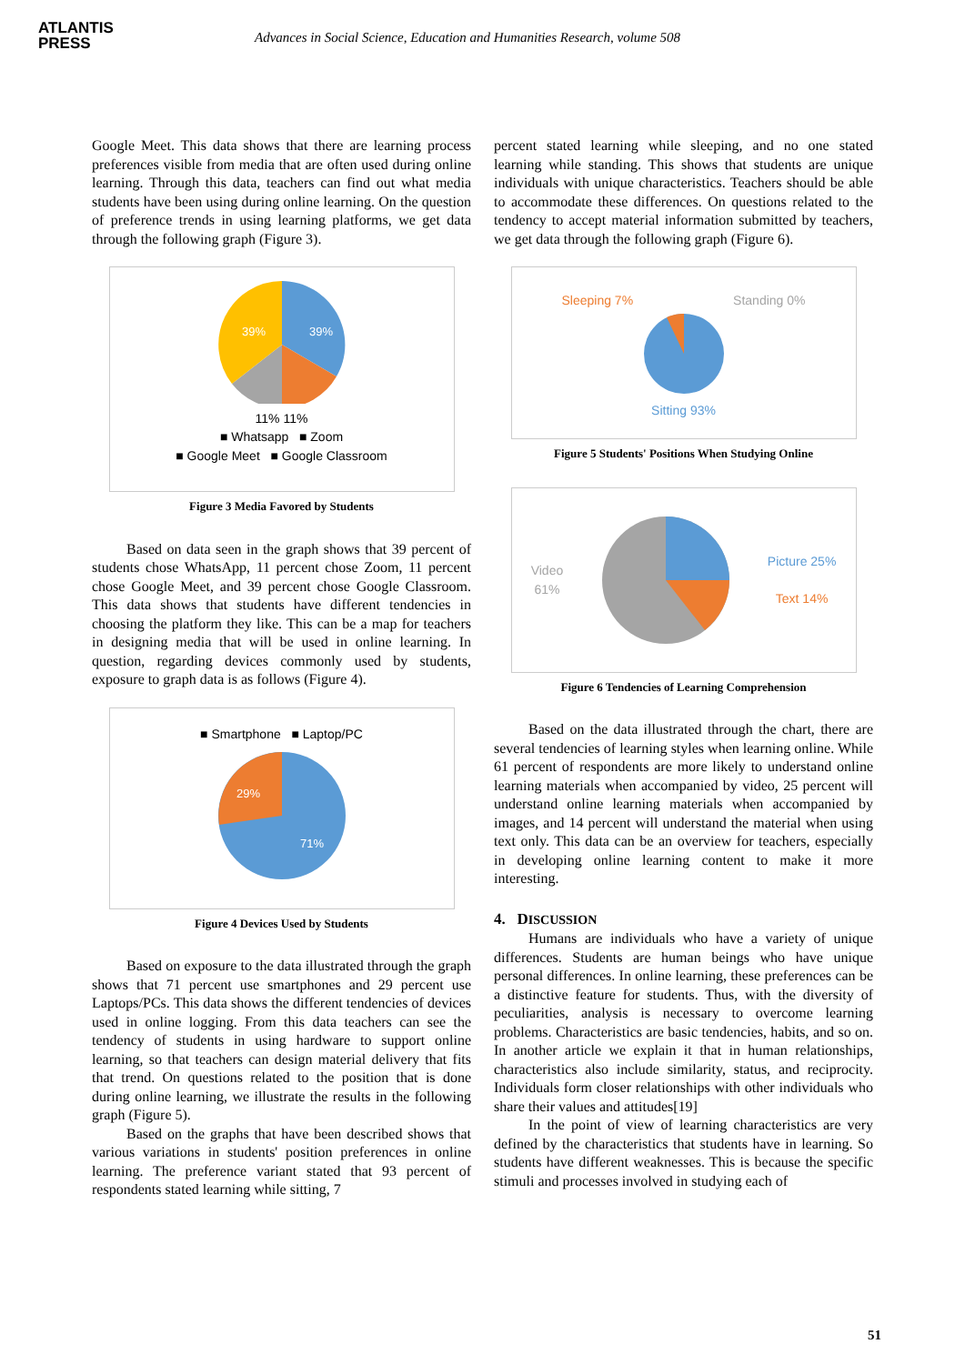ATLANTIS
PRESS
Advances in Social Science, Education and Humanities Research, volume 508
Google Meet. This data shows that there are learning process preferences visible from media that are often used during online learning. Through this data, teachers can find out what media students have been using during online learning. On the question of preference trends in using learning platforms, we get data through the following graph (Figure 3).
39%
39%
11% 11%
■ Whatsapp ■ Zoom
■ Google Meet ■ Google Classroom
Figure 3 Media Favored by Students
Based on data seen in the graph shows that 39 percent of students chose WhatsApp, 11 percent chose Zoom, 11 percent chose Google Meet, and 39 percent chose Google Classroom. This data shows that students have different tendencies in choosing the platform they like. This can be a map for teachers in designing media that will be used in online learning. In question, regarding devices commonly used by students, exposure to graph data is as follows (Figure 4).
■ Smartphone ■ Laptop/PC
29%
71%
Figure 4 Devices Used by Students
Based on exposure to the data illustrated through the graph shows that 71 percent use smartphones and 29 percent use Laptops/PCs. This data shows the different tendencies of devices used in online logging. From this data teachers can see the tendency of students in using hardware to support online learning, so that teachers can design material delivery that fits that trend. On questions related to the position that is done during online learning, we illustrate the results in the following graph (Figure 5).
Based on the graphs that have been described shows that various variations in students' position preferences in online learning. The preference variant stated that 93 percent of respondents stated learning while sitting, 7
percent stated learning while sleeping, and no one stated learning while standing. This shows that students are unique individuals with unique characteristics. Teachers should be able to accommodate these differences. On questions related to the tendency to accept material information submitted by teachers, we get data through the following graph (Figure 6).
Sleeping 7% Standing 0%
Sitting 93%
Figure 5 Students' Positions When Studying Online
Video
61% Picture 25%
Text 14%
Figure 6 Tendencies of Learning Comprehension
Based on the data illustrated through the chart, there are several tendencies of learning styles when learning online. While 61 percent of respondents are more likely to understand online learning materials when accompanied by video, 25 percent will understand online learning materials when accompanied by images, and 14 percent will understand the material when using text only. This data can be an overview for teachers, especially in developing online learning content to make it more interesting.
4. DISCUSSION
Humans are individuals who have a variety of unique differences. Students are human beings who have unique personal differences. In online learning, these preferences can be a distinctive feature for students. Thus, with the diversity of peculiarities, analysis is necessary to overcome learning problems. Characteristics are basic tendencies, habits, and so on. In another article we explain it that in human relationships, characteristics also include similarity, status, and reciprocity. Individuals form closer relationships with other individuals who share their values and attitudes[19]
In the point of view of learning characteristics are very defined by the characteristics that students have in learning. So students have different weaknesses. This is because the specific stimuli and processes involved in studying each of
51